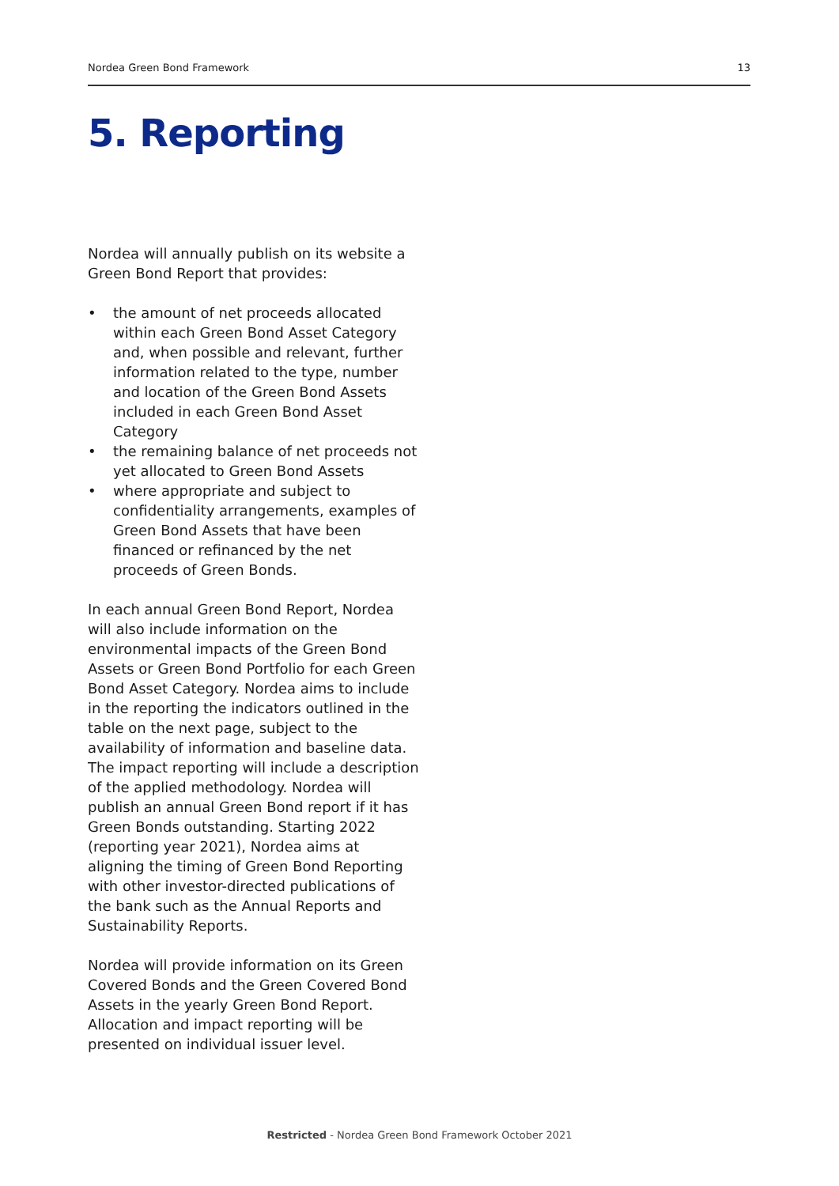Nordea Green Bond Framework 13
5. Reporting
Nordea will annually publish on its website a Green Bond Report that provides:
• the amount of net proceeds allocated within each Green Bond Asset Category and, when possible and relevant, further information related to the type, number and location of the Green Bond Assets included in each Green Bond Asset Category
• the remaining balance of net proceeds not yet allocated to Green Bond Assets
• where appropriate and subject to confidentiality arrangements, examples of Green Bond Assets that have been financed or refinanced by the net proceeds of Green Bonds.
In each annual Green Bond Report, Nordea will also include information on the environmental impacts of the Green Bond Assets or Green Bond Portfolio for each Green Bond Asset Category. Nordea aims to include in the reporting the indicators outlined in the table on the next page, subject to the availability of information and baseline data. The impact reporting will include a description of the applied methodology. Nordea will publish an annual Green Bond report if it has Green Bonds outstanding. Starting 2022 (reporting year 2021), Nordea aims at aligning the timing of Green Bond Reporting with other investor-directed publications of the bank such as the Annual Reports and Sustainability Reports.
Nordea will provide information on its Green Covered Bonds and the Green Covered Bond Assets in the yearly Green Bond Report. Allocation and impact reporting will be presented on individual issuer level.
Restricted - Nordea Green Bond Framework October 2021